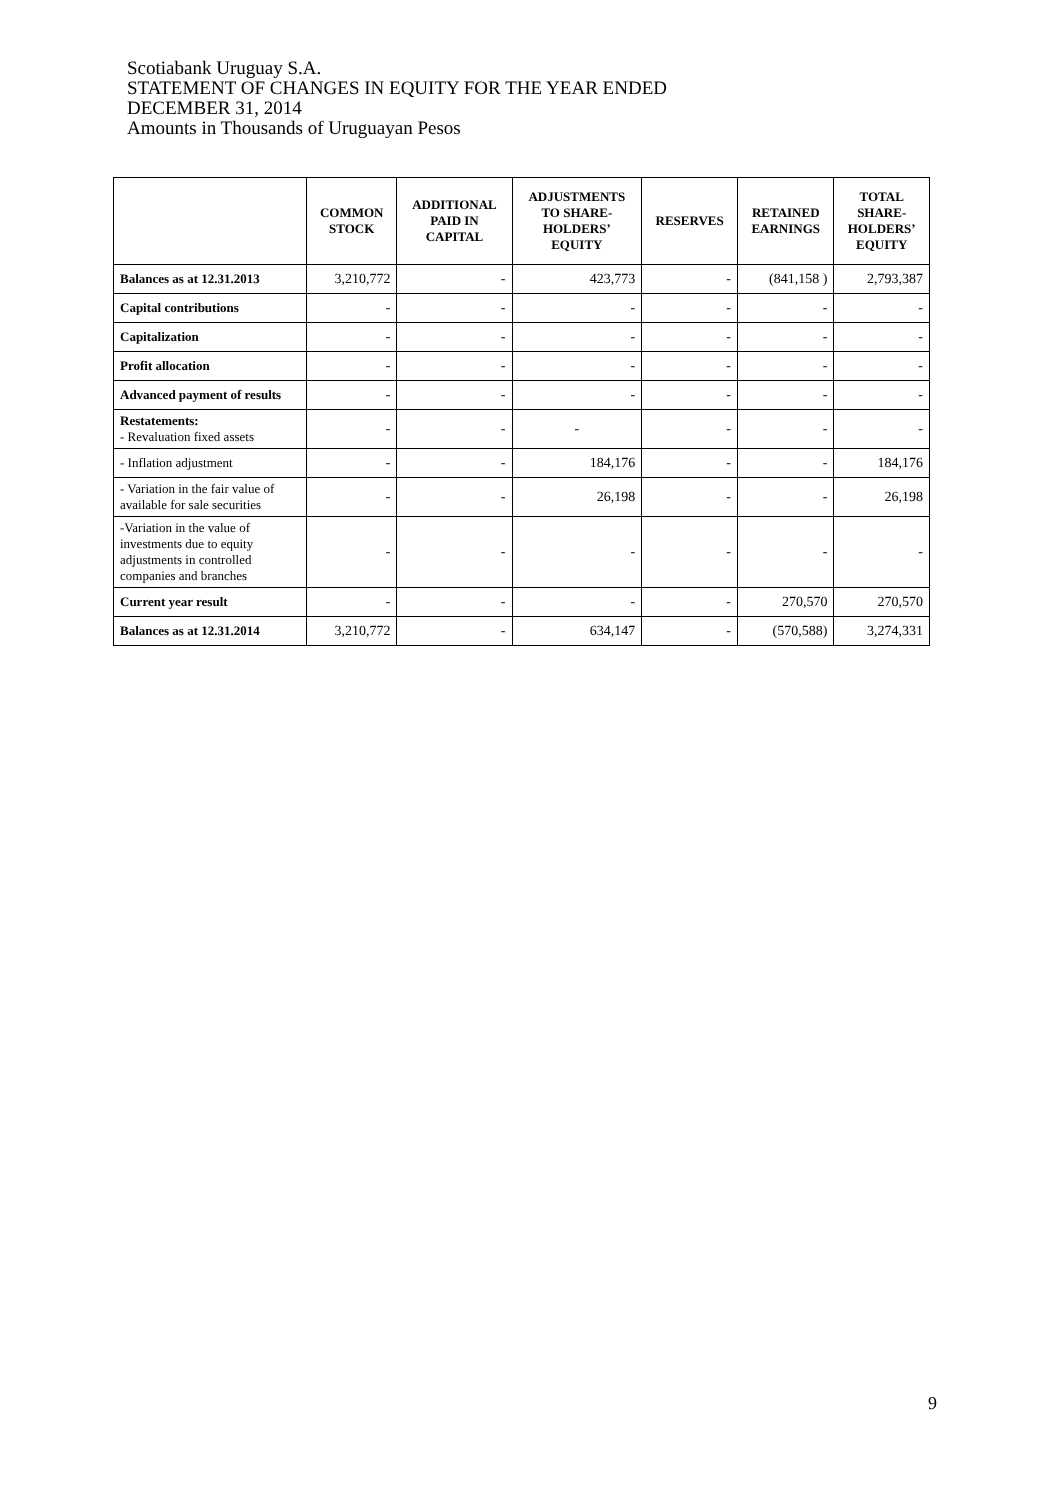Scotiabank Uruguay S.A.
STATEMENT OF CHANGES IN EQUITY FOR THE YEAR ENDED
DECEMBER 31, 2014
Amounts in Thousands of Uruguayan Pesos
| | COMMON STOCK | ADDITIONAL PAID IN CAPITAL | ADJUSTMENTS TO SHARE- HOLDERS’ EQUITY | RESERVES | RETAINED EARNINGS | TOTAL SHARE- HOLDERS’ EQUITY |
| --- | --- | --- | --- | --- | --- | --- |
| Balances as at 12.31.2013 | 3,210,772 | - | 423,773 | - | (841,158 ) | 2,793,387 |
| Capital contributions | - | - | - | - | - | - |
| Capitalization | - | - | - | - | - | - |
| Profit allocation | - | - | - | - | - | - |
| Advanced payment of results | - | - | - | - | - | - |
| Restatements: - Revaluation fixed assets | - | - | - | - | - | - |
| - Inflation adjustment | - | - | 184,176 | - | - | 184,176 |
| - Variation in the fair value of available for sale securities | - | - | 26,198 | - | - | 26,198 |
| -Variation in the value of investments due to equity adjustments in controlled companies and branches | - | - | - | - | - | - |
| Current year result | - | - | - | - | 270,570 | 270,570 |
| Balances as at 12.31.2014 | 3,210,772 | - | 634,147 | - | (570,588) | 3,274,331 |
9